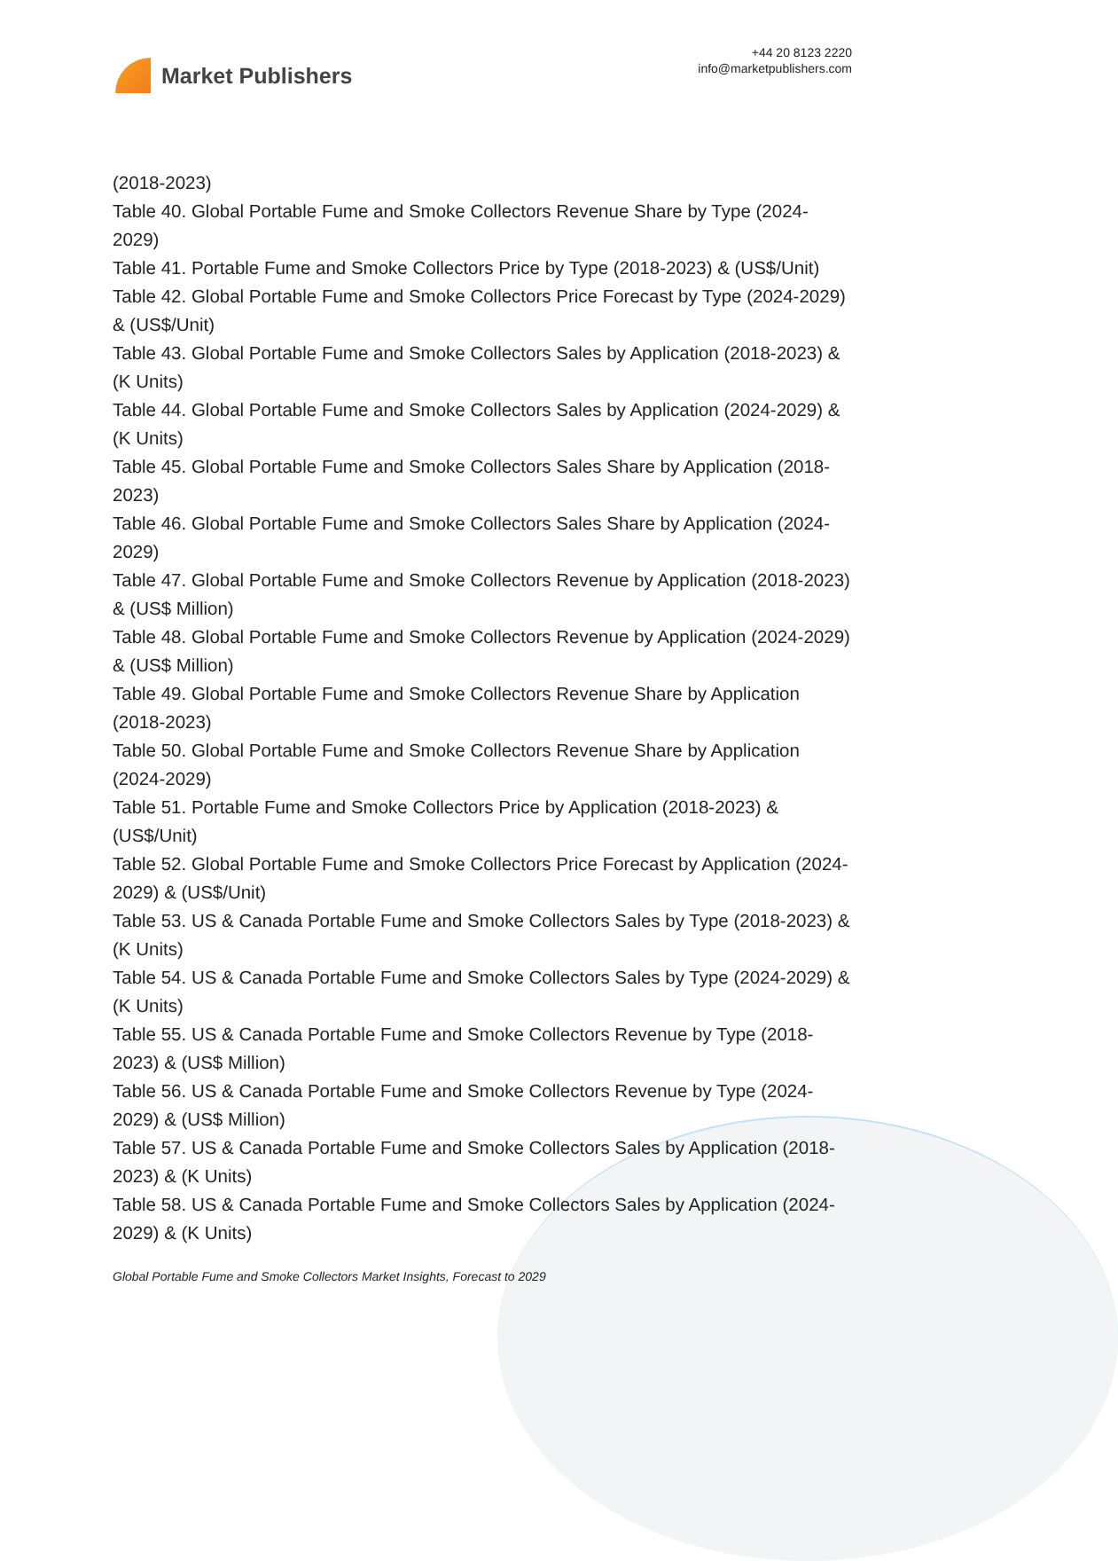Market Publishers
+44 20 8123 2220
info@marketpublishers.com
(2018-2023)
Table 40. Global Portable Fume and Smoke Collectors Revenue Share by Type (2024-2029)
Table 41. Portable Fume and Smoke Collectors Price by Type (2018-2023) & (US$/Unit)
Table 42. Global Portable Fume and Smoke Collectors Price Forecast by Type (2024-2029) & (US$/Unit)
Table 43. Global Portable Fume and Smoke Collectors Sales by Application (2018-2023) & (K Units)
Table 44. Global Portable Fume and Smoke Collectors Sales by Application (2024-2029) & (K Units)
Table 45. Global Portable Fume and Smoke Collectors Sales Share by Application (2018-2023)
Table 46. Global Portable Fume and Smoke Collectors Sales Share by Application (2024-2029)
Table 47. Global Portable Fume and Smoke Collectors Revenue by Application (2018-2023) & (US$ Million)
Table 48. Global Portable Fume and Smoke Collectors Revenue by Application (2024-2029) & (US$ Million)
Table 49. Global Portable Fume and Smoke Collectors Revenue Share by Application (2018-2023)
Table 50. Global Portable Fume and Smoke Collectors Revenue Share by Application (2024-2029)
Table 51. Portable Fume and Smoke Collectors Price by Application (2018-2023) & (US$/Unit)
Table 52. Global Portable Fume and Smoke Collectors Price Forecast by Application (2024-2029) & (US$/Unit)
Table 53. US & Canada Portable Fume and Smoke Collectors Sales by Type (2018-2023) & (K Units)
Table 54. US & Canada Portable Fume and Smoke Collectors Sales by Type (2024-2029) & (K Units)
Table 55. US & Canada Portable Fume and Smoke Collectors Revenue by Type (2018-2023) & (US$ Million)
Table 56. US & Canada Portable Fume and Smoke Collectors Revenue by Type (2024-2029) & (US$ Million)
Table 57. US & Canada Portable Fume and Smoke Collectors Sales by Application (2018-2023) & (K Units)
Table 58. US & Canada Portable Fume and Smoke Collectors Sales by Application (2024-2029) & (K Units)
Global Portable Fume and Smoke Collectors Market Insights, Forecast to 2029